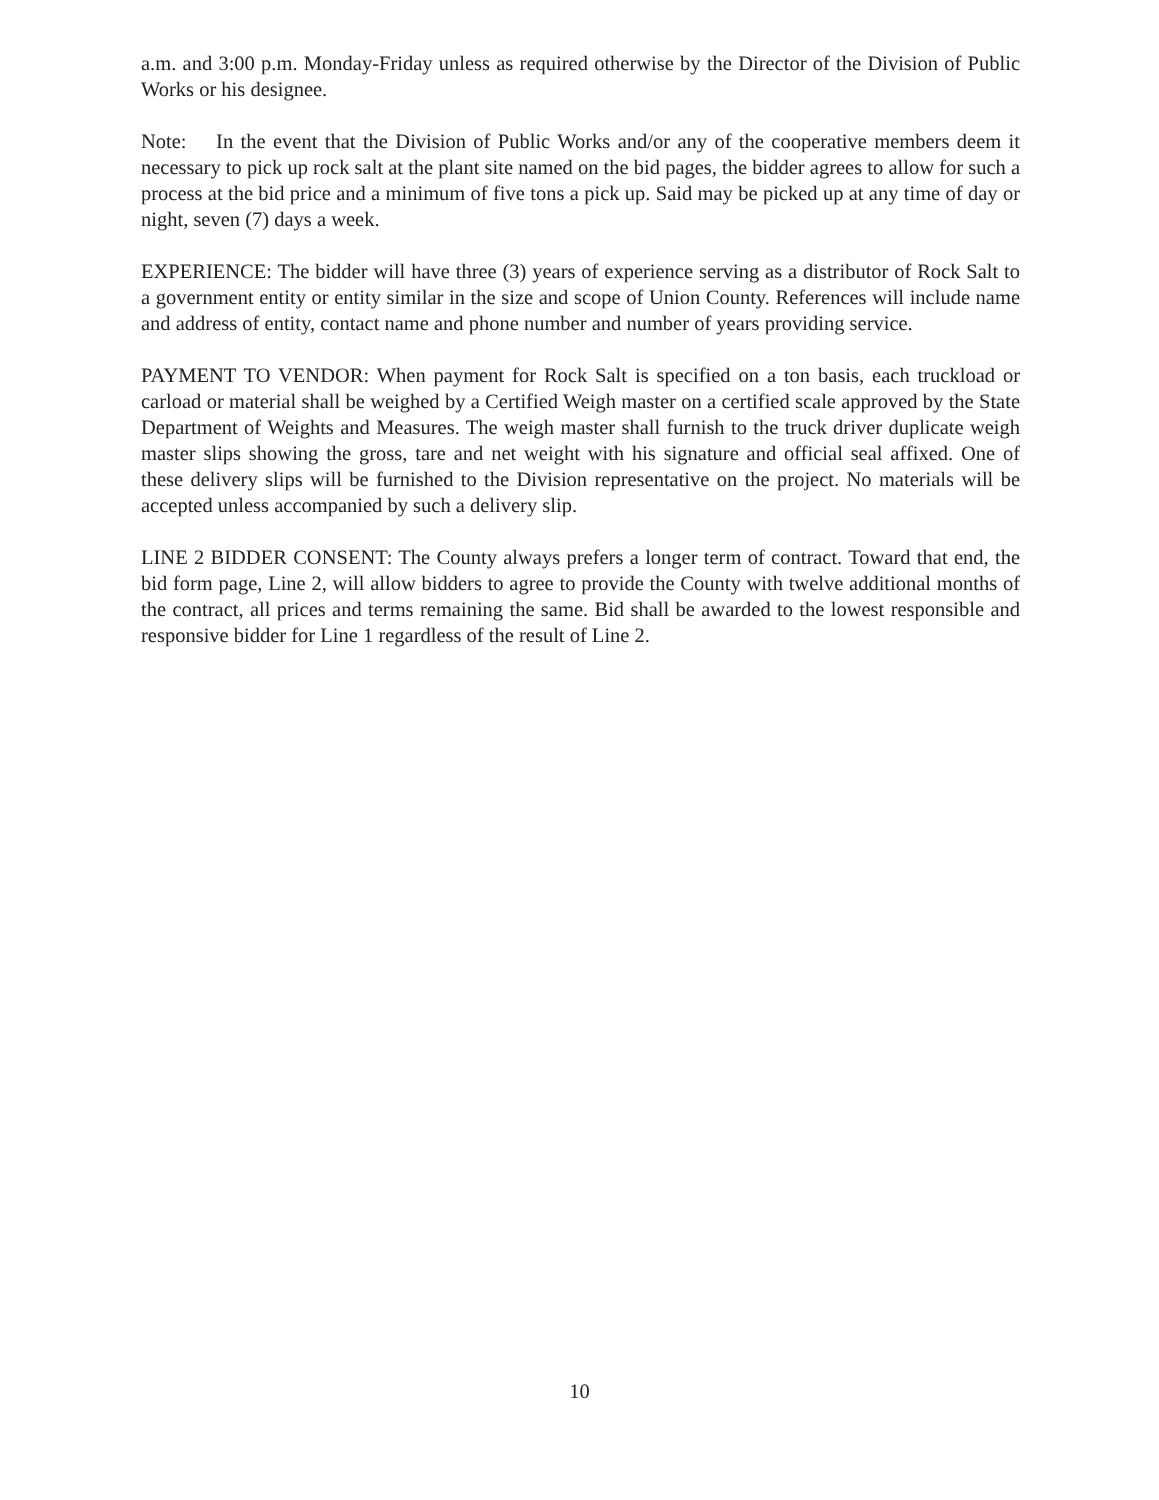a.m. and 3:00 p.m. Monday-Friday unless as required otherwise by the Director of the Division of Public Works or his designee.
Note: In the event that the Division of Public Works and/or any of the cooperative members deem it necessary to pick up rock salt at the plant site named on the bid pages, the bidder agrees to allow for such a process at the bid price and a minimum of five tons a pick up. Said may be picked up at any time of day or night, seven (7) days a week.
EXPERIENCE: The bidder will have three (3) years of experience serving as a distributor of Rock Salt to a government entity or entity similar in the size and scope of Union County. References will include name and address of entity, contact name and phone number and number of years providing service.
PAYMENT TO VENDOR: When payment for Rock Salt is specified on a ton basis, each truckload or carload or material shall be weighed by a Certified Weigh master on a certified scale approved by the State Department of Weights and Measures. The weigh master shall furnish to the truck driver duplicate weigh master slips showing the gross, tare and net weight with his signature and official seal affixed. One of these delivery slips will be furnished to the Division representative on the project. No materials will be accepted unless accompanied by such a delivery slip.
LINE 2 BIDDER CONSENT: The County always prefers a longer term of contract. Toward that end, the bid form page, Line 2, will allow bidders to agree to provide the County with twelve additional months of the contract, all prices and terms remaining the same. Bid shall be awarded to the lowest responsible and responsive bidder for Line 1 regardless of the result of Line 2.
10